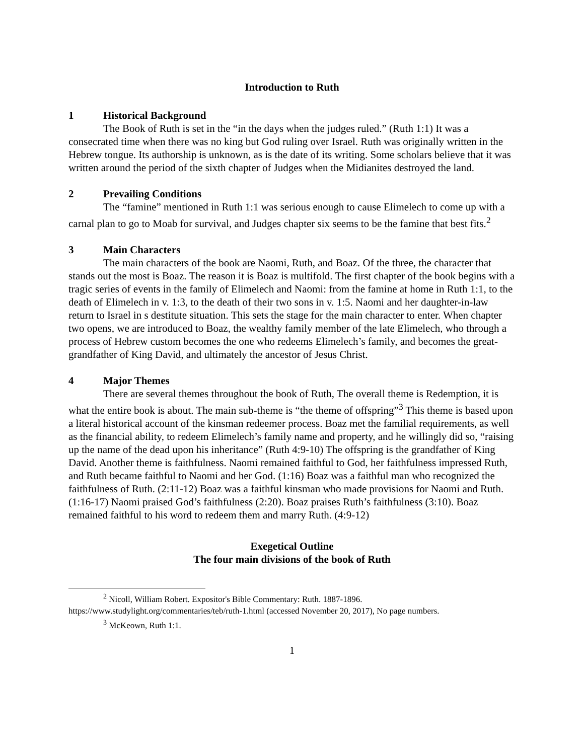Introduction to Ruth
1 Historical Background
The Book of Ruth is set in the “in the days when the judges ruled.” (Ruth 1:1) It was a consecrated time when there was no king but God ruling over Israel. Ruth was originally written in the Hebrew tongue. Its authorship is unknown, as is the date of its writing. Some scholars believe that it was written around the period of the sixth chapter of Judges when the Midianites destroyed the land.
2 Prevailing Conditions
The “famine” mentioned in Ruth 1:1 was serious enough to cause Elimelech to come up with a carnal plan to go to Moab for survival, and Judges chapter six seems to be the famine that best fits.<sup>2</sup>
3 Main Characters
The main characters of the book are Naomi, Ruth, and Boaz. Of the three, the character that stands out the most is Boaz. The reason it is Boaz is multifold. The first chapter of the book begins with a tragic series of events in the family of Elimelech and Naomi: from the famine at home in Ruth 1:1, to the death of Elimelech in v. 1:3, to the death of their two sons in v. 1:5. Naomi and her daughter-in-law return to Israel in s destitute situation. This sets the stage for the main character to enter. When chapter two opens, we are introduced to Boaz, the wealthy family member of the late Elimelech, who through a process of Hebrew custom becomes the one who redeems Elimelech’s family, and becomes the great-grandfather of King David, and ultimately the ancestor of Jesus Christ.
4 Major Themes
There are several themes throughout the book of Ruth, The overall theme is Redemption, it is what the entire book is about. The main sub-theme is “the theme of offspring”<sup>3</sup> This theme is based upon a literal historical account of the kinsman redeemer process. Boaz met the familial requirements, as well as the financial ability, to redeem Elimelech’s family name and property, and he willingly did so, “raising up the name of the dead upon his inheritance” (Ruth 4:9-10) The offspring is the grandfather of King David. Another theme is faithfulness. Naomi remained faithful to God, her faithfulness impressed Ruth, and Ruth became faithful to Naomi and her God. (1:16) Boaz was a faithful man who recognized the faithfulness of Ruth. (2:11-12) Boaz was a faithful kinsman who made provisions for Naomi and Ruth. (1:16-17) Naomi praised God’s faithfulness (2:20). Boaz praises Ruth’s faithfulness (3:10). Boaz remained faithful to his word to redeem them and marry Ruth. (4:9-12)
Exegetical Outline
The four main divisions of the book of Ruth
<sup>2</sup> Nicoll, William Robert. Expositor's Bible Commentary: Ruth. 1887-1896.
https://www.studylight.org/commentaries/teb/ruth-1.html (accessed November 20, 2017), No page numbers.
<sup>3</sup> McKeown, Ruth 1:1.
1